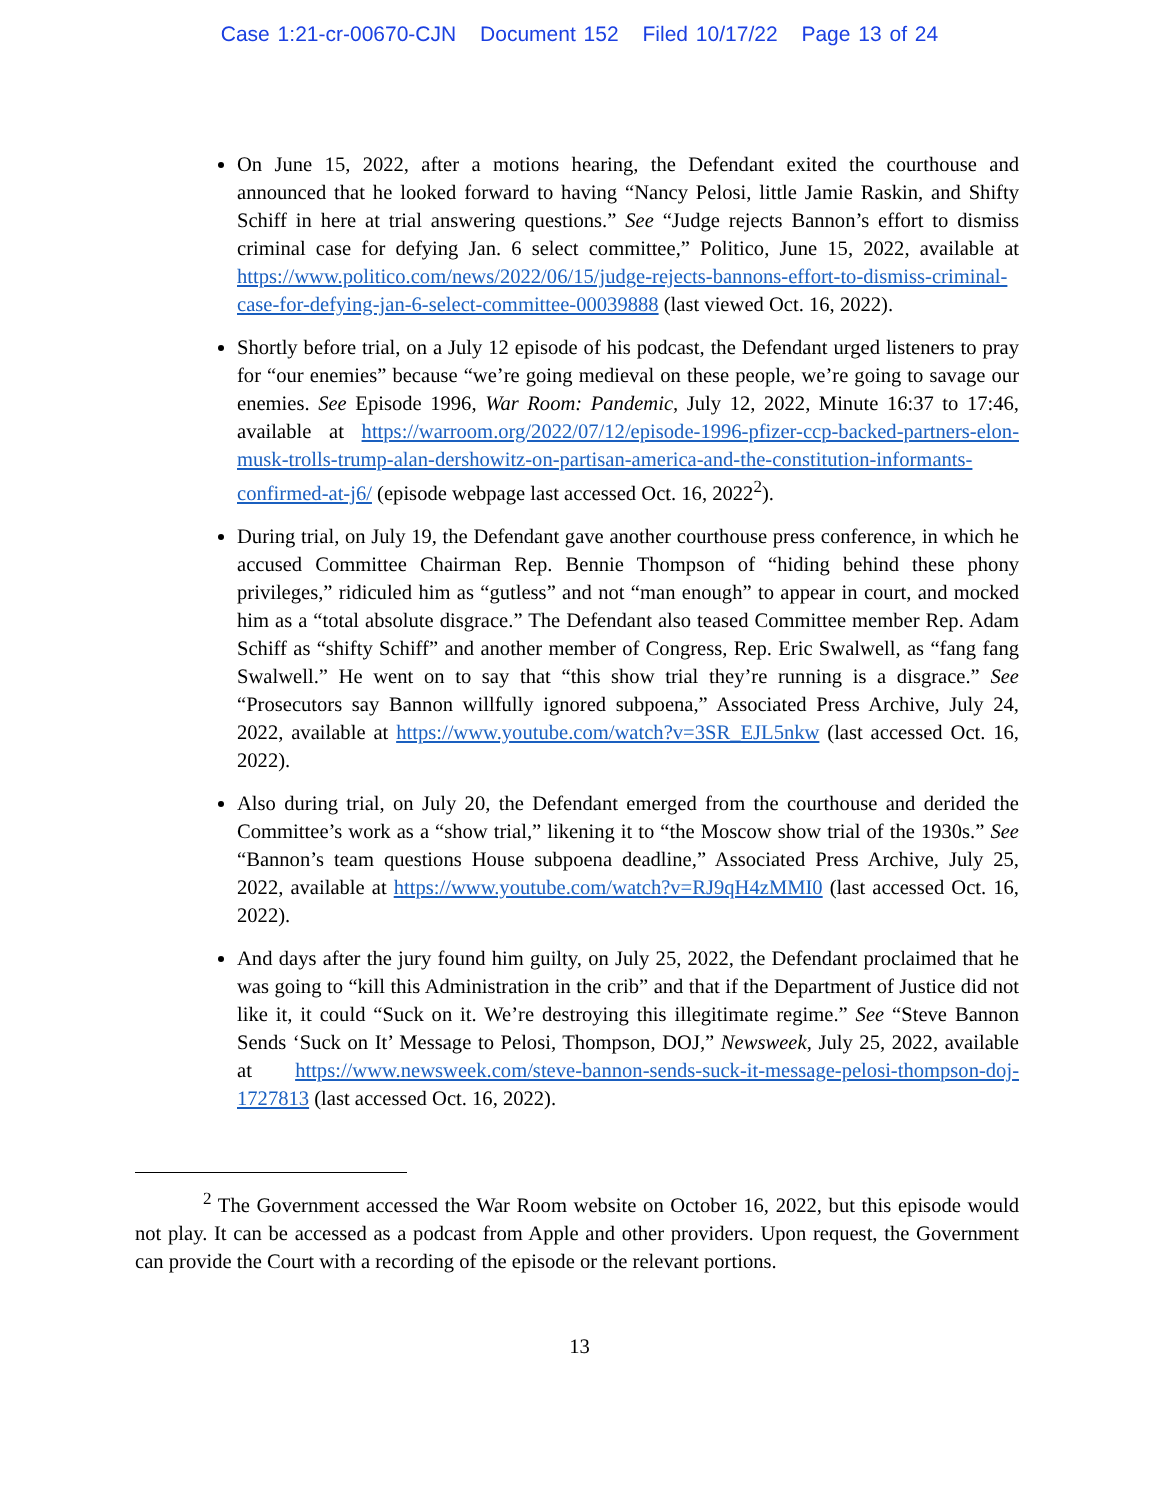Case 1:21-cr-00670-CJN Document 152 Filed 10/17/22 Page 13 of 24
On June 15, 2022, after a motions hearing, the Defendant exited the courthouse and announced that he looked forward to having “Nancy Pelosi, little Jamie Raskin, and Shifty Schiff in here at trial answering questions.” See “Judge rejects Bannon’s effort to dismiss criminal case for defying Jan. 6 select committee,” Politico, June 15, 2022, available at https://www.politico.com/news/2022/06/15/judge-rejects-bannons-effort-to-dismiss-criminal-case-for-defying-jan-6-select-committee-00039888 (last viewed Oct. 16, 2022).
Shortly before trial, on a July 12 episode of his podcast, the Defendant urged listeners to pray for “our enemies” because “we’re going medieval on these people, we’re going to savage our enemies. See Episode 1996, War Room: Pandemic, July 12, 2022, Minute 16:37 to 17:46, available at https://warroom.org/2022/07/12/episode-1996-pfizer-ccp-backed-partners-elon-musk-trolls-trump-alan-dershowitz-on-partisan-america-and-the-constitution-informants-confirmed-at-j6/ (episode webpage last accessed Oct. 16, 2022<sup>2</sup>).
During trial, on July 19, the Defendant gave another courthouse press conference, in which he accused Committee Chairman Rep. Bennie Thompson of “hiding behind these phony privileges,” ridiculed him as “gutless” and not “man enough” to appear in court, and mocked him as a “total absolute disgrace.” The Defendant also teased Committee member Rep. Adam Schiff as “shifty Schiff” and another member of Congress, Rep. Eric Swalwell, as “fang fang Swalwell.” He went on to say that “this show trial they’re running is a disgrace.” See “Prosecutors say Bannon willfully ignored subpoena,” Associated Press Archive, July 24, 2022, available at https://www.youtube.com/watch?v=3SR_EJL5nkw (last accessed Oct. 16, 2022).
Also during trial, on July 20, the Defendant emerged from the courthouse and derided the Committee’s work as a “show trial,” likening it to “the Moscow show trial of the 1930s.” See “Bannon’s team questions House subpoena deadline,” Associated Press Archive, July 25, 2022, available at https://www.youtube.com/watch?v=RJ9qH4zMMI0 (last accessed Oct. 16, 2022).
And days after the jury found him guilty, on July 25, 2022, the Defendant proclaimed that he was going to “kill this Administration in the crib” and that if the Department of Justice did not like it, it could “Suck on it. We’re destroying this illegitimate regime.” See “Steve Bannon Sends ‘Suck on It’ Message to Pelosi, Thompson, DOJ,” Newsweek, July 25, 2022, available at https://www.newsweek.com/steve-bannon-sends-suck-it-message-pelosi-thompson-doj-1727813 (last accessed Oct. 16, 2022).
<sup>2</sup> The Government accessed the War Room website on October 16, 2022, but this episode would not play. It can be accessed as a podcast from Apple and other providers. Upon request, the Government can provide the Court with a recording of the episode or the relevant portions.
13